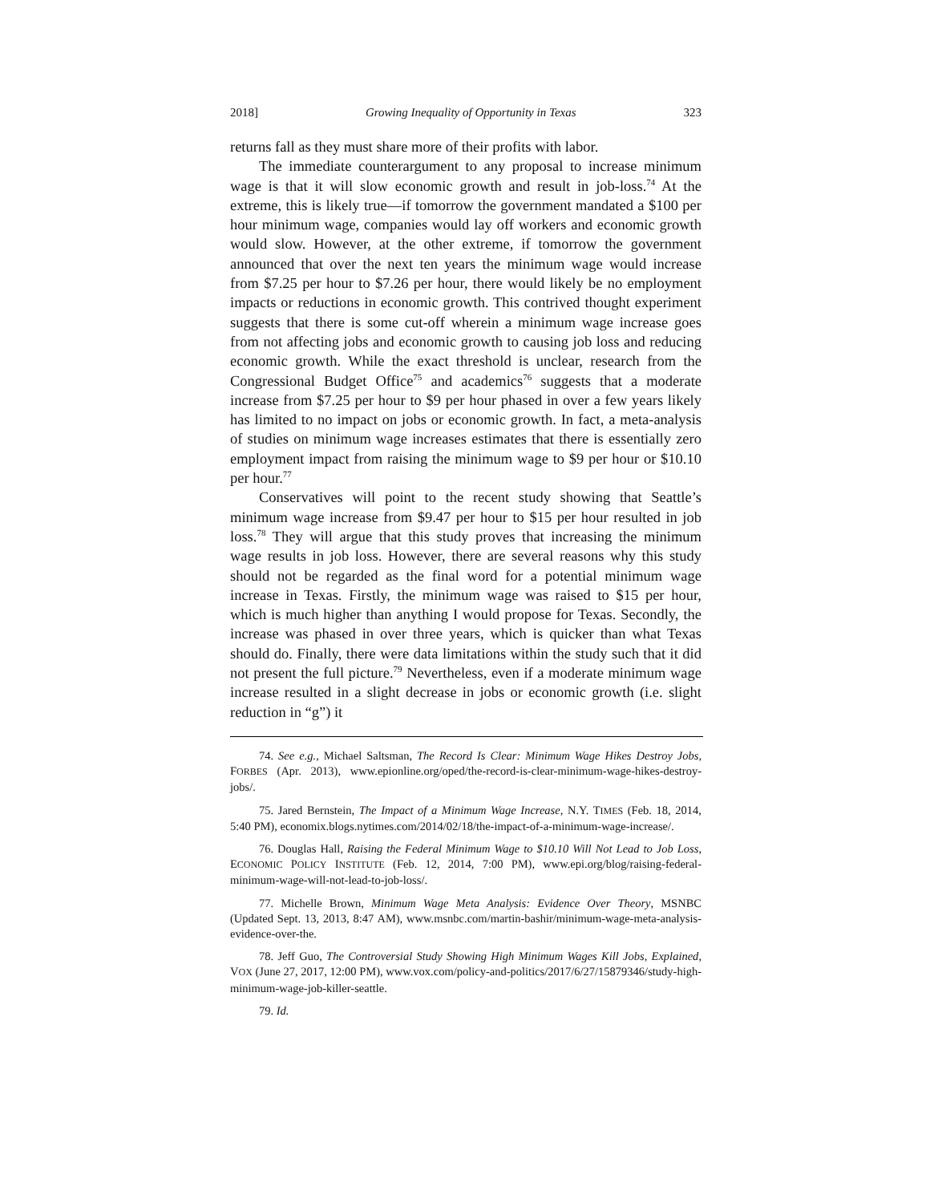2018] Growing Inequality of Opportunity in Texas 323
returns fall as they must share more of their profits with labor.
The immediate counterargument to any proposal to increase minimum wage is that it will slow economic growth and result in job-loss.<sup>74</sup> At the extreme, this is likely true—if tomorrow the government mandated a $100 per hour minimum wage, companies would lay off workers and economic growth would slow. However, at the other extreme, if tomorrow the government announced that over the next ten years the minimum wage would increase from $7.25 per hour to $7.26 per hour, there would likely be no employment impacts or reductions in economic growth. This contrived thought experiment suggests that there is some cut-off wherein a minimum wage increase goes from not affecting jobs and economic growth to causing job loss and reducing economic growth. While the exact threshold is unclear, research from the Congressional Budget Office<sup>75</sup> and academics<sup>76</sup> suggests that a moderate increase from $7.25 per hour to $9 per hour phased in over a few years likely has limited to no impact on jobs or economic growth. In fact, a meta-analysis of studies on minimum wage increases estimates that there is essentially zero employment impact from raising the minimum wage to $9 per hour or $10.10 per hour.<sup>77</sup>
Conservatives will point to the recent study showing that Seattle’s minimum wage increase from $9.47 per hour to $15 per hour resulted in job loss.<sup>78</sup> They will argue that this study proves that increasing the minimum wage results in job loss. However, there are several reasons why this study should not be regarded as the final word for a potential minimum wage increase in Texas. Firstly, the minimum wage was raised to $15 per hour, which is much higher than anything I would propose for Texas. Secondly, the increase was phased in over three years, which is quicker than what Texas should do. Finally, there were data limitations within the study such that it did not present the full picture.<sup>79</sup> Nevertheless, even if a moderate minimum wage increase resulted in a slight decrease in jobs or economic growth (i.e. slight reduction in “g”) it
74. See e.g., Michael Saltsman, The Record Is Clear: Minimum Wage Hikes Destroy Jobs, FORBES (Apr. 2013), www.epionline.org/oped/the-record-is-clear-minimum-wage-hikes-destroy-jobs/.
75. Jared Bernstein, The Impact of a Minimum Wage Increase, N.Y. TIMES (Feb. 18, 2014, 5:40 PM), economix.blogs.nytimes.com/2014/02/18/the-impact-of-a-minimum-wage-increase/.
76. Douglas Hall, Raising the Federal Minimum Wage to $10.10 Will Not Lead to Job Loss, ECONOMIC POLICY INSTITUTE (Feb. 12, 2014, 7:00 PM), www.epi.org/blog/raising-federal-minimum-wage-will-not-lead-to-job-loss/.
77. Michelle Brown, Minimum Wage Meta Analysis: Evidence Over Theory, MSNBC (Updated Sept. 13, 2013, 8:47 AM), www.msnbc.com/martin-bashir/minimum-wage-meta-analysis-evidence-over-the.
78. Jeff Guo, The Controversial Study Showing High Minimum Wages Kill Jobs, Explained, VOX (June 27, 2017, 12:00 PM), www.vox.com/policy-and-politics/2017/6/27/15879346/study-high-minimum-wage-job-killer-seattle.
79. Id.